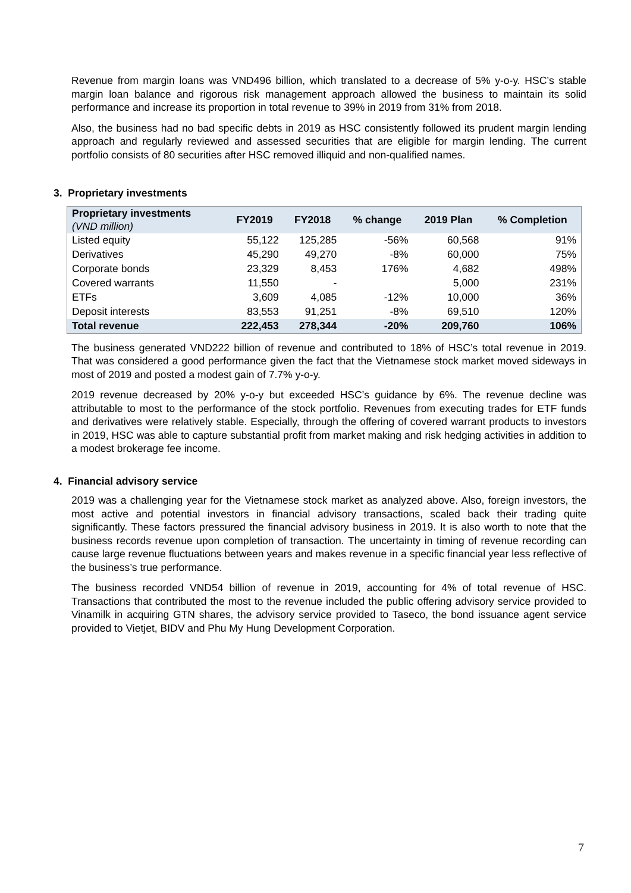Revenue from margin loans was VND496 billion, which translated to a decrease of 5% y-o-y. HSC’s stable margin loan balance and rigorous risk management approach allowed the business to maintain its solid performance and increase its proportion in total revenue to 39% in 2019 from 31% from 2018.
Also, the business had no bad specific debts in 2019 as HSC consistently followed its prudent margin lending approach and regularly reviewed and assessed securities that are eligible for margin lending. The current portfolio consists of 80 securities after HSC removed illiquid and non-qualified names.
3. Proprietary investments
| Proprietary investments (VND million) | FY2019 | FY2018 | % change | 2019 Plan | % Completion |
| --- | --- | --- | --- | --- | --- |
| Listed equity | 55,122 | 125,285 | -56% | 60,568 | 91% |
| Derivatives | 45,290 | 49,270 | -8% | 60,000 | 75% |
| Corporate bonds | 23,329 | 8,453 | 176% | 4,682 | 498% |
| Covered warrants | 11,550 | - | | 5,000 | 231% |
| ETFs | 3,609 | 4,085 | -12% | 10,000 | 36% |
| Deposit interests | 83,553 | 91,251 | -8% | 69,510 | 120% |
| Total revenue | 222,453 | 278,344 | -20% | 209,760 | 106% |
The business generated VND222 billion of revenue and contributed to 18% of HSC’s total revenue in 2019. That was considered a good performance given the fact that the Vietnamese stock market moved sideways in most of 2019 and posted a modest gain of 7.7% y-o-y.
2019 revenue decreased by 20% y-o-y but exceeded HSC’s guidance by 6%. The revenue decline was attributable to most to the performance of the stock portfolio. Revenues from executing trades for ETF funds and derivatives were relatively stable. Especially, through the offering of covered warrant products to investors in 2019, HSC was able to capture substantial profit from market making and risk hedging activities in addition to a modest brokerage fee income.
4. Financial advisory service
2019 was a challenging year for the Vietnamese stock market as analyzed above. Also, foreign investors, the most active and potential investors in financial advisory transactions, scaled back their trading quite significantly. These factors pressured the financial advisory business in 2019. It is also worth to note that the business records revenue upon completion of transaction. The uncertainty in timing of revenue recording can cause large revenue fluctuations between years and makes revenue in a specific financial year less reflective of the business’s true performance.
The business recorded VND54 billion of revenue in 2019, accounting for 4% of total revenue of HSC. Transactions that contributed the most to the revenue included the public offering advisory service provided to Vinamilk in acquiring GTN shares, the advisory service provided to Taseco, the bond issuance agent service provided to Vietjet, BIDV and Phu My Hung Development Corporation.
7